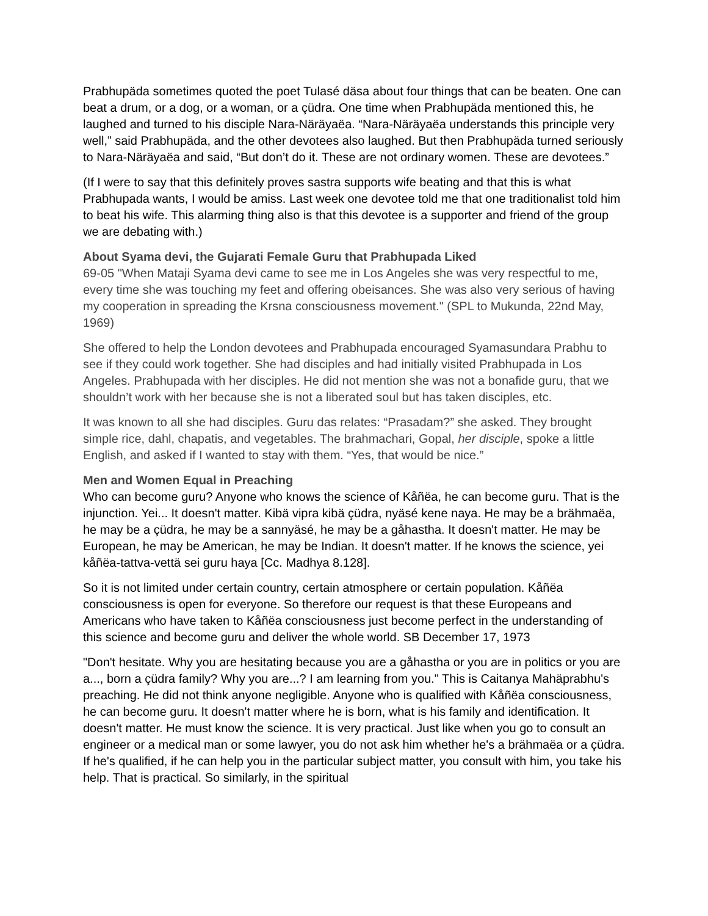Prabhupäda sometimes quoted the poet Tulasé däsa about four things that can be beaten. One can beat a drum, or a dog, or a woman, or a çüdra. One time when Prabhupäda mentioned this, he laughed and turned to his disciple Nara-Näräyaëa. “Nara-Näräyaëa understands this principle very well,” said Prabhupäda, and the other devotees also laughed. But then Prabhupäda turned seriously to Nara-Näräyaëa and said, “But don’t do it. These are not ordinary women. These are devotees.”
(If I were to say that this definitely proves sastra supports wife beating and that this is what Prabhupada wants, I would be amiss. Last week one devotee told me that one traditionalist told him to beat his wife. This alarming thing also is that this devotee is a supporter and friend of the group we are debating with.)
About Syama devi, the Gujarati Female Guru that Prabhupada Liked
69-05 "When Mataji Syama devi came to see me in Los Angeles she was very respectful to me, every time she was touching my feet and offering obeisances. She was also very serious of having my cooperation in spreading the Krsna consciousness movement." (SPL to Mukunda, 22nd May, 1969)
She offered to help the London devotees and Prabhupada encouraged Syamasundara Prabhu to see if they could work together. She had disciples and had initially visited Prabhupada in Los Angeles. Prabhupada with her disciples. He did not mention she was not a bonafide guru, that we shouldn’t work with her because she is not a liberated soul but has taken disciples, etc.
It was known to all she had disciples. Guru das relates: “Prasadam?” she asked. They brought simple rice, dahl, chapatis, and vegetables. The brahmachari, Gopal, her disciple, spoke a little English, and asked if I wanted to stay with them. “Yes, that would be nice.”
Men and Women Equal in Preaching
Who can become guru? Anyone who knows the science of Kåñëa, he can become guru. That is the injunction. Yei... It doesn't matter. Kibä vipra kibä çüdra, nyäsé kene naya. He may be a brähmaëa, he may be a çüdra, he may be a sannyäsé, he may be a gåhastha. It doesn't matter. He may be European, he may be American, he may be Indian. It doesn't matter. If he knows the science, yei kåñëa-tattva-vettä sei guru haya [Cc. Madhya 8.128].
So it is not limited under certain country, certain atmosphere or certain population. Kåñëa consciousness is open for everyone. So therefore our request is that these Europeans and Americans who have taken to Kåñëa consciousness just become perfect in the understanding of this science and become guru and deliver the whole world. SB December 17, 1973
"Don't hesitate. Why you are hesitating because you are a gåhastha or you are in politics or you are a..., born a çüdra family? Why you are...? I am learning from you." This is Caitanya Mahäprabhu's preaching. He did not think anyone negligible. Anyone who is qualified with Kåñëa consciousness, he can become guru. It doesn't matter where he is born, what is his family and identification. It doesn't matter. He must know the science. It is very practical. Just like when you go to consult an engineer or a medical man or some lawyer, you do not ask him whether he's a brähmaëa or a çüdra. If he's qualified, if he can help you in the particular subject matter, you consult with him, you take his help. That is practical. So similarly, in the spiritual